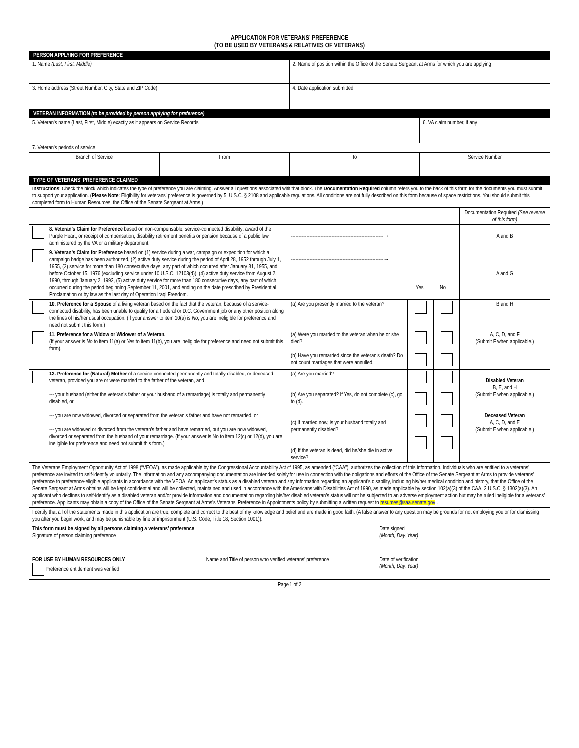APPLICATION FOR VETERANS’ PREFERENCE
(TO BE USED BY VETERANS & RELATIVES OF VETERANS)
| PERSON APPLYING FOR PREFERENCE | | | |
| 1. Name (Last, First, Middle) | | 2. Name of position within the Office of the Senate Sergeant at Arms for which you are applying | |
| 3. Home address (Street Number, City, State and ZIP Code) | | 4. Date application submitted | |
| VETERAN INFORMATION (to be provided by person applying for preference) | | | |
| 5. Veteran's name (Last, First, Middle) exactly as it appears on Service Records | | | 6. VA claim number, if any |
| 7. Veteran's periods of service | | | |
| Branch of Service | From | To | Service Number |
| TYPE OF VETERANS' PREFERENCE CLAIMED | | | |
| Instructions : Check the block which indicates the type of preference you are claiming. Answer all questions associated with that block. The Documentation Required column refers you to the back of this form for the documents you must submit to support your application. ( Please Note : Eligibility for veterans' preference is governed by 5. U.S.C. § 2108 and applicable regulations. All conditions are not fully described on this form because of space restrictions. You should submit this completed form to Human Resources, the Office of the Senate Sergeant at Arms.) | | | |
| | | | | | Documentation Required (See reverse of this form) |
| | 8. Veteran’s Claim for Preference based on non-compensable, service-connected disability; award of the Purple Heart; or receipt of compensation, disability retirement benefits or pension because of a public law administered by the VA or a military department. | -----------------------------------------------------------→ | | | A and B |
| | 9. Veteran’s Claim for Preference based on (1) service during a war, campaign or expedition for which a campaign badge has been authorized, (2) active duty service during the period of April 28, 1952 through July 1, 1955, (3) service for more than 180 consecutive days, any part of which occurred after January 31, 1955, and before October 15, 1976 (excluding service under 10 U.S.C. 12103(d)), (4) active duty service from August 2, 1990, through January 2, 1992, (5) active duty service for more than 180 consecutive days, any part of which occurred during the period beginning September 11, 2001, and ending on the date prescribed by Presidential Proclamation or by law as the last day of Operation Iraqi Freedom. | -----------------------------------------------------------→ Yes No | | | A and G |
| | 10. Preference for a Spouse of a living veteran based on the fact that the veteran, because of a service-connected disability, has been unable to qualify for a Federal or D.C. Government job or any other position along the lines of his/her usual occupation. (If your answer to item 10(a) is No , you are ineligible for preference and need not submit this form.) | (a) Are you presently married to the veteran? | | | B and H |
| | 11. Preference for a Widow or Widower of a Veteran. (If your answer is No to item 11(a) or Yes to item 11(b), you are ineligible for preference and need not submit this form). | (a) Were you married to the veteran when he or she died? (b) Have you remarried since the veteran’s death? Do not count marriages that were annulled. | | | A, C, D, and F (Submit F when applicable.) |
| | 12. Preference for (Natural) Mother of a service-connected permanently and totally disabled, or deceased veteran, provided you are or were married to the father of the veteran, and --- your husband (either the veteran’s father or your husband of a remarriage) is totally and permanently disabled, or --- you are now widowed, divorced or separated from the veteran’s father and have not remarried, or --- you are widowed or divorced from the veteran’s father and have remarried, but you are now widowed, divorced or separated from the husband of your remarriage. (If your answer is No to item 12(c) or 12(d), you are ineligible for preference and need not submit this form.) | (a) Are you married? (b) Are you separated? If Yes, do not complete (c), go to (d). (c) If married now, is your husband totally and permanently disabled? (d) If the veteran is dead, did he/she die in active service? | | | Disabled Veteran B, E, and H (Submit E when applicable.) Deceased Veteran A, C, D, and E (Submit E when applicable.) |
| The Veterans Employment Opportunity Act of 1998 (“VEOA”), as made applicable by the Congressional Accountability Act of 1995, as amended (“CAA”), authorizes the collection of this information. Individuals who are entitled to a veterans’ preference are invited to self-identify voluntarily. The information and any accompanying documentation are intended solely for use in connection with the obligations and efforts of the Office of the Senate Sergeant at Arms to provide veterans’ preference to preference-eligible applicants in accordance with the VEOA. An applicant’s status as a disabled veteran and any information regarding an applicant’s disability, including his/her medical condition and history, that the Office of the Senate Sergeant at Arms obtains will be kept confidential and will be collected, maintained and used in accordance with the Americans with Disabilities Act of 1990, as made applicable by section 102(a)(3) of the CAA, 2 U.S.C. § 1302(a)(3). An applicant who declines to self-identify as a disabled veteran and/or provide information and documentation regarding his/her disabled veteran’s status will not be subjected to an adverse employment action but may be ruled ineligible for a veterans’ preference. Applicants may obtain a copy of the Office of the Senate Sergeant at Arms’s Veterans’ Preference in Appointments policy by submitting a written request to resumes@saa.senate.gov . | | |
| I certify that all of the statements made in this application are true, complete and correct to the best of my knowledge and belief and are made in good faith. (A false answer to any question may be grounds for not employing you or for dismissing you after you begin work, and may be punishable by fine or imprisonment (U.S. Code, Title 18, Section 1001)). | | |
| This form must be signed by all persons claiming a veterans’ preference Signature of person claiming preference | | Date signed (Month, Day, Year) |
| FOR USE BY HUMAN RESOURCES ONLY Preference entitlement was verified | Name and Title of person who verified veterans’ preference | Date of verification (Month, Day, Year) |
Page 1 of 2